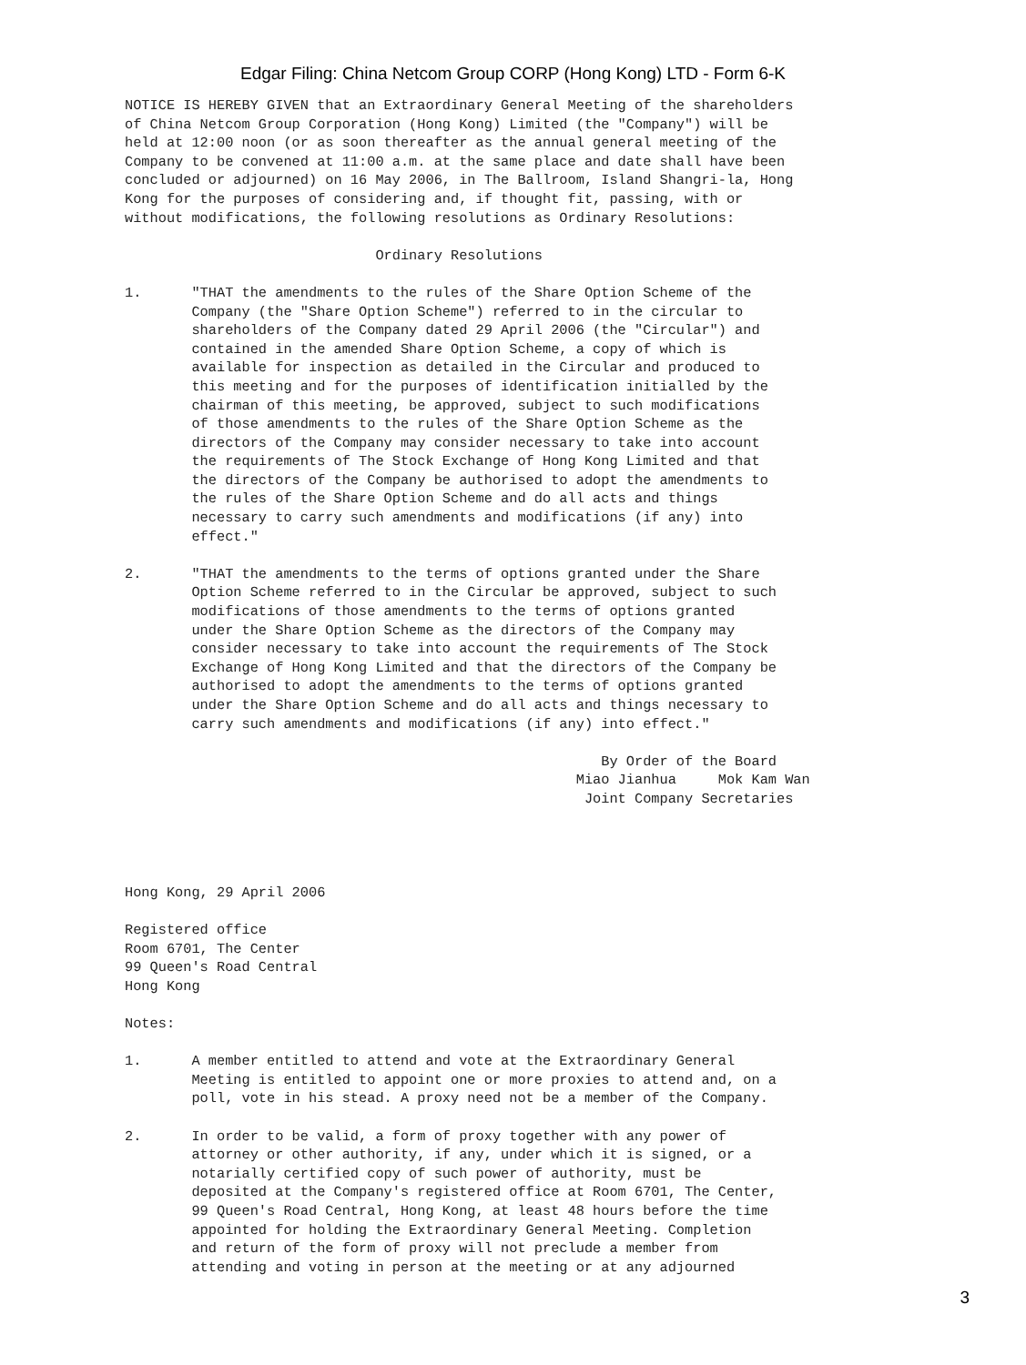Edgar Filing: China Netcom Group CORP (Hong Kong) LTD - Form 6-K
NOTICE IS HEREBY GIVEN that an Extraordinary General Meeting of the shareholders
of China Netcom Group Corporation (Hong Kong) Limited (the "Company") will be
held at 12:00 noon (or as soon thereafter as the annual general meeting of the
Company to be convened at 11:00 a.m. at the same place and date shall have been
concluded or adjourned) on 16 May 2006, in The Ballroom, Island Shangri-la, Hong
Kong for the purposes of considering and, if thought fit, passing, with or
without modifications, the following resolutions as Ordinary Resolutions:

                              Ordinary Resolutions

1.      "THAT the amendments to the rules of the Share Option Scheme of the
        Company (the "Share Option Scheme") referred to in the circular to
        shareholders of the Company dated 29 April 2006 (the "Circular") and
        contained in the amended Share Option Scheme, a copy of which is
        available for inspection as detailed in the Circular and produced to
        this meeting and for the purposes of identification initialled by the
        chairman of this meeting, be approved, subject to such modifications
        of those amendments to the rules of the Share Option Scheme as the
        directors of the Company may consider necessary to take into account
        the requirements of The Stock Exchange of Hong Kong Limited and that
        the directors of the Company be authorised to adopt the amendments to
        the rules of the Share Option Scheme and do all acts and things
        necessary to carry such amendments and modifications (if any) into
        effect."

2.      "THAT the amendments to the terms of options granted under the Share
        Option Scheme referred to in the Circular be approved, subject to such
        modifications of those amendments to the terms of options granted
        under the Share Option Scheme as the directors of the Company may
        consider necessary to take into account the requirements of The Stock
        Exchange of Hong Kong Limited and that the directors of the Company be
        authorised to adopt the amendments to the terms of options granted
        under the Share Option Scheme and do all acts and things necessary to
        carry such amendments and modifications (if any) into effect."

                                                         By Order of the Board
                                                      Miao Jianhua     Mok Kam Wan
                                                       Joint Company Secretaries




Hong Kong, 29 April 2006

Registered office
Room 6701, The Center
99 Queen's Road Central
Hong Kong

Notes:

1.      A member entitled to attend and vote at the Extraordinary General
        Meeting is entitled to appoint one or more proxies to attend and, on a
        poll, vote in his stead. A proxy need not be a member of the Company.

2.      In order to be valid, a form of proxy together with any power of
        attorney or other authority, if any, under which it is signed, or a
        notarially certified copy of such power of authority, must be
        deposited at the Company's registered office at Room 6701, The Center,
        99 Queen's Road Central, Hong Kong, at least 48 hours before the time
        appointed for holding the Extraordinary General Meeting. Completion
        and return of the form of proxy will not preclude a member from
        attending and voting in person at the meeting or at any adjourned
3